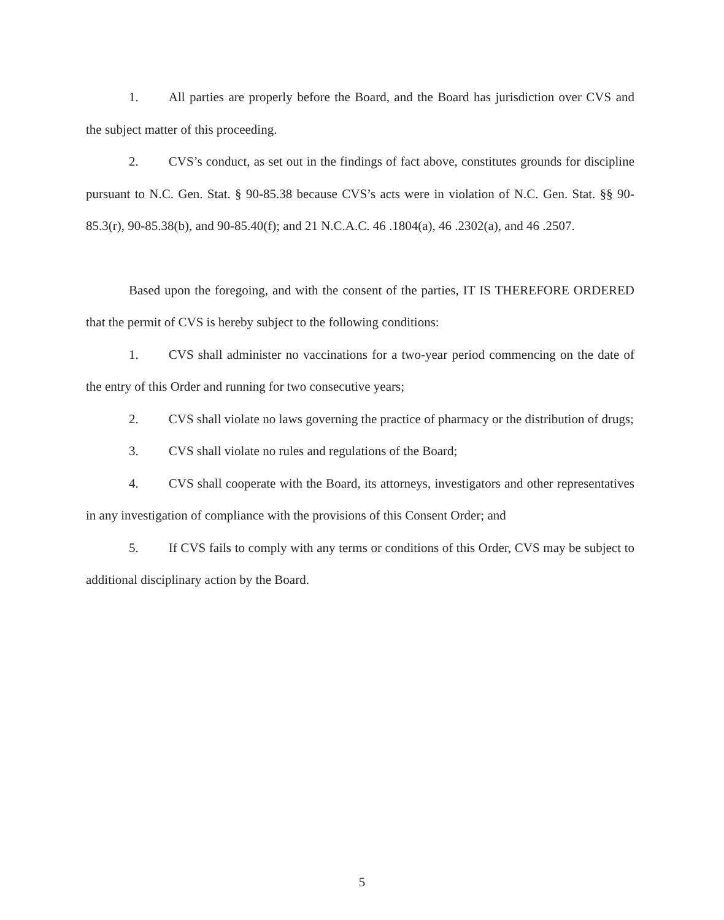1. All parties are properly before the Board, and the Board has jurisdiction over CVS and the subject matter of this proceeding.
2. CVS’s conduct, as set out in the findings of fact above, constitutes grounds for discipline pursuant to N.C. Gen. Stat. § 90-85.38 because CVS’s acts were in violation of N.C. Gen. Stat. §§ 90-85.3(r), 90-85.38(b), and 90-85.40(f); and 21 N.C.A.C. 46 .1804(a), 46 .2302(a), and 46 .2507.
Based upon the foregoing, and with the consent of the parties, IT IS THEREFORE ORDERED that the permit of CVS is hereby subject to the following conditions:
1. CVS shall administer no vaccinations for a two-year period commencing on the date of the entry of this Order and running for two consecutive years;
2. CVS shall violate no laws governing the practice of pharmacy or the distribution of drugs;
3. CVS shall violate no rules and regulations of the Board;
4. CVS shall cooperate with the Board, its attorneys, investigators and other representatives in any investigation of compliance with the provisions of this Consent Order; and
5. If CVS fails to comply with any terms or conditions of this Order, CVS may be subject to additional disciplinary action by the Board.
5